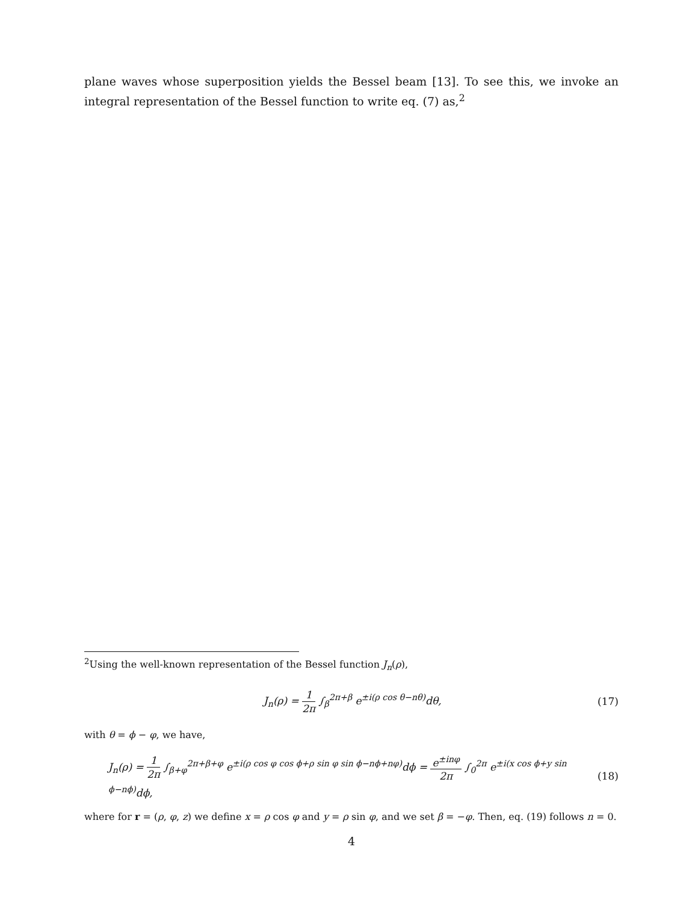plane waves whose superposition yields the Bessel beam [13]. To see this, we invoke an integral representation of the Bessel function to write eq. (7) as,<sup>2</sup>
<sup>2</sup> Using the well-known representation of the Bessel function J<sub>n</sub>(ρ),
J<sub>n</sub>(ρ) = 1 2π ∫<sub>β</sub><sup>2π+β</sup> e<sup>±i(ρ cos θ−nθ)</sup>dθ, (17)
with θ = ϕ − φ, we have,
J<sub>n</sub>(ρ) = 1 2π ∫<sub>β+φ</sub><sup>2π+β+φ</sup> e<sup>±i(ρ cos φ cos ϕ+ρ sin φ sin ϕ−nϕ+nφ)</sup>dϕ = e<sup>±inφ</sup> 2π ∫<sub>0</sub><sup>2π</sup> e<sup>±i(x cos ϕ+y sin ϕ−nϕ)</sup>dϕ, (18)
where for r = (ρ, φ, z) we define x = ρ cos φ and y = ρ sin φ, and we set β = −φ. Then, eq. (19) follows n = 0.
4